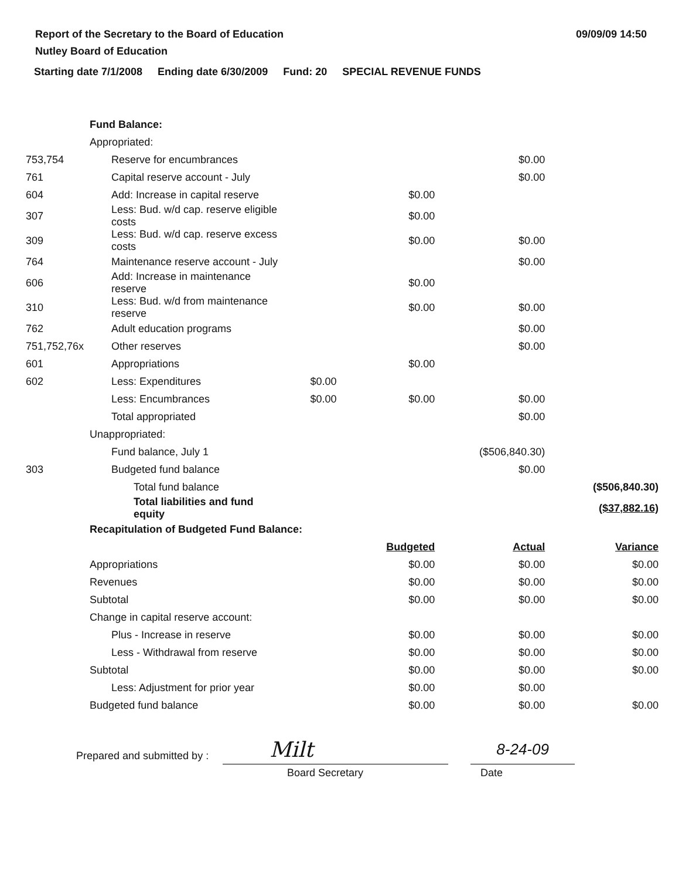Report of the Secretary to the Board of Education
Nutley Board of Education
09/09/09 14:50
Starting date 7/1/2008 Ending date 6/30/2009 Fund: 20 SPECIAL REVENUE FUNDS
| | Fund Balance: | | | | | |
| | Appropriated: | | | | | |
| 753,754 | | Reserve for encumbrances | | | $0.00 | |
| 761 | | Capital reserve account - July | | | $0.00 | |
| 604 | | Add: Increase in capital reserve | | $0.00 | | |
| 307 | | Less: Bud. w/d cap. reserve eligible costs | | $0.00 | | |
| 309 | | Less: Bud. w/d cap. reserve excess costs | | $0.00 | $0.00 | |
| 764 | | Maintenance reserve account - July | | | $0.00 | |
| 606 | | Add: Increase in maintenance reserve | | $0.00 | | |
| 310 | | Less: Bud. w/d from maintenance reserve | | $0.00 | $0.00 | |
| 762 | | Adult education programs | | | $0.00 | |
| 751,752,76x | | Other reserves | | | $0.00 | |
| 601 | | Appropriations | | $0.00 | | |
| 602 | | Less: Expenditures | $0.00 | | | |
| | | Less: Encumbrances | $0.00 | $0.00 | $0.00 | |
| | | Total appropriated | | | $0.00 | |
| | Unappropriated: | | | | | |
| | | Fund balance, July 1 | | | ($506,840.30) | |
| 303 | | Budgeted fund balance | | | $0.00 | |
| | | Total fund balance | | | | ($506,840.30) |
| | | Total liabilities and fund equity | | | | ($37,882.16) |
| | Recapitulation of Budgeted Fund Balance: | | | | | |
| | | | | Budgeted | Actual | Variance |
| | Appropriations | | | $0.00 | $0.00 | $0.00 |
| | Revenues | | | $0.00 | $0.00 | $0.00 |
| | Subtotal | | | $0.00 | $0.00 | $0.00 |
| | Change in capital reserve account: | | | | | |
| | | Plus - Increase in reserve | | $0.00 | $0.00 | $0.00 |
| | | Less - Withdrawal from reserve | | $0.00 | $0.00 | $0.00 |
| | Subtotal | | | $0.00 | $0.00 | $0.00 |
| | | Less: Adjustment for prior year | | $0.00 | $0.00 | |
| | Budgeted fund balance | | | $0.00 | $0.00 | $0.00 |
Prepared and submitted by :
Milt
8-24-09
Board Secretary Date